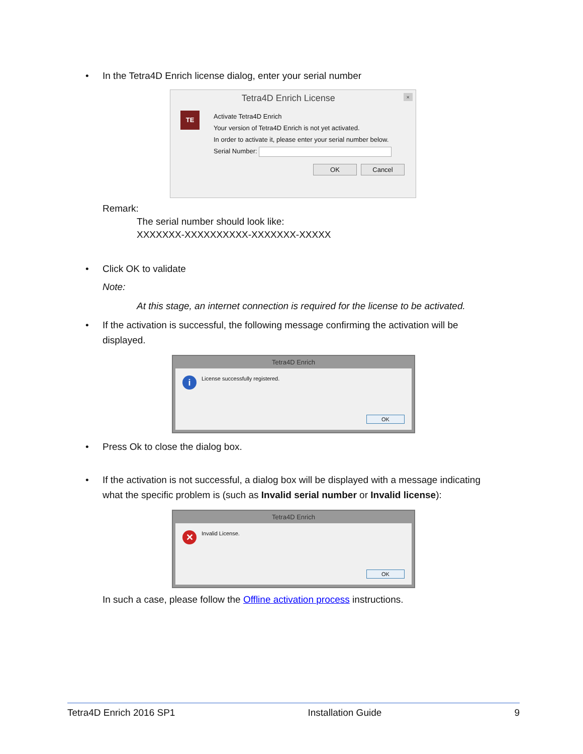• In the Tetra4D Enrich license dialog, enter your serial number
Tetra4D Enrich License ×
TE
Activate Tetra4D Enrich
Your version of Tetra4D Enrich is not yet activated.
In order to activate it, please enter your serial number below.
Serial Number:
OK Cancel
Remark:
The serial number should look like:
XXXXXXX-XXXXXXXXXX-XXXXXXX-XXXXX
• Click OK to validate
Note:
At this stage, an internet connection is required for the license to be activated.
• If the activation is successful, the following message confirming the activation will be displayed.
Tetra4D Enrich
i
License successfully registered.
OK
• Press Ok to close the dialog box.
• If the activation is not successful, a dialog box will be displayed with a message indicating what the specific problem is (such as Invalid serial number or Invalid license):
Tetra4D Enrich
✕ Invalid License.
OK
In such a case, please follow the Offline activation process instructions.
Tetra4D Enrich 2016 SP1 Installation Guide 9